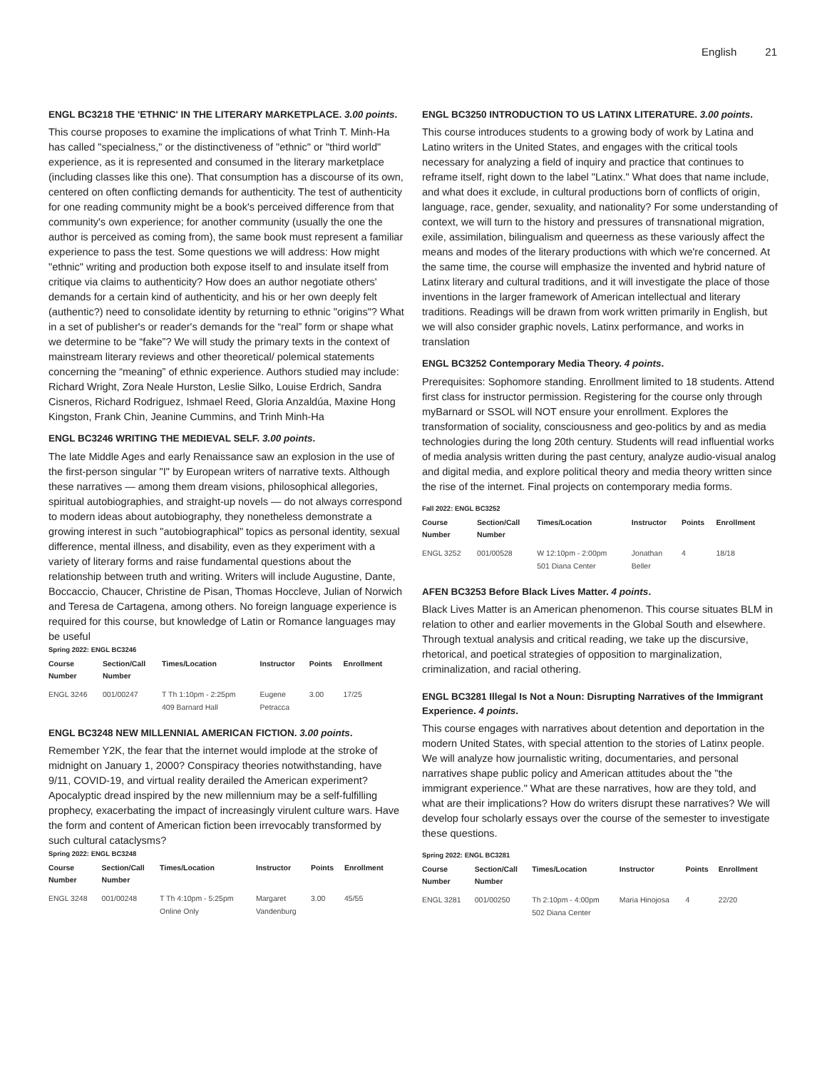English 21
ENGL BC3218 THE 'ETHNIC' IN THE LITERARY MARKETPLACE. 3.00 points.
This course proposes to examine the implications of what Trinh T. Minh-Ha has called "specialness," or the distinctiveness of "ethnic" or "third world" experience, as it is represented and consumed in the literary marketplace (including classes like this one). That consumption has a discourse of its own, centered on often conflicting demands for authenticity. The test of authenticity for one reading community might be a book's perceived difference from that community's own experience; for another community (usually the one the author is perceived as coming from), the same book must represent a familiar experience to pass the test. Some questions we will address: How might "ethnic" writing and production both expose itself to and insulate itself from critique via claims to authenticity? How does an author negotiate others' demands for a certain kind of authenticity, and his or her own deeply felt (authentic?) need to consolidate identity by returning to ethnic "origins"? What in a set of publisher's or reader's demands for the “real” form or shape what we determine to be “fake”? We will study the primary texts in the context of mainstream literary reviews and other theoretical/ polemical statements concerning the “meaning” of ethnic experience. Authors studied may include: Richard Wright, Zora Neale Hurston, Leslie Silko, Louise Erdrich, Sandra Cisneros, Richard Rodriguez, Ishmael Reed, Gloria Anzaldúa, Maxine Hong Kingston, Frank Chin, Jeanine Cummins, and Trinh Minh-Ha
ENGL BC3246 WRITING THE MEDIEVAL SELF. 3.00 points.
The late Middle Ages and early Renaissance saw an explosion in the use of the first-person singular "I" by European writers of narrative texts. Although these narratives — among them dream visions, philosophical allegories, spiritual autobiographies, and straight-up novels — do not always correspond to modern ideas about autobiography, they nonetheless demonstrate a growing interest in such "autobiographical" topics as personal identity, sexual difference, mental illness, and disability, even as they experiment with a variety of literary forms and raise fundamental questions about the relationship between truth and writing. Writers will include Augustine, Dante, Boccaccio, Chaucer, Christine de Pisan, Thomas Hoccleve, Julian of Norwich and Teresa de Cartagena, among others. No foreign language experience is required for this course, but knowledge of Latin or Romance languages may be useful
Spring 2022: ENGL BC3246
| Course Number | Section/Call Number | Times/Location | Instructor | Points | Enrollment |
| --- | --- | --- | --- | --- | --- |
| ENGL 3246 | 001/00247 | T Th 1:10pm - 2:25pm 409 Barnard Hall | Eugene Petracca | 3.00 | 17/25 |
ENGL BC3248 NEW MILLENNIAL AMERICAN FICTION. 3.00 points.
Remember Y2K, the fear that the internet would implode at the stroke of midnight on January 1, 2000? Conspiracy theories notwithstanding, have 9/11, COVID-19, and virtual reality derailed the American experiment? Apocalyptic dread inspired by the new millennium may be a self-fulfilling prophecy, exacerbating the impact of increasingly virulent culture wars. Have the form and content of American fiction been irrevocably transformed by such cultural cataclysms?
Spring 2022: ENGL BC3248
| Course Number | Section/Call Number | Times/Location | Instructor | Points | Enrollment |
| --- | --- | --- | --- | --- | --- |
| ENGL 3248 | 001/00248 | T Th 4:10pm - 5:25pm Online Only | Margaret Vandenburg | 3.00 | 45/55 |
ENGL BC3250 INTRODUCTION TO US LATINX LITERATURE. 3.00 points.
This course introduces students to a growing body of work by Latina and Latino writers in the United States, and engages with the critical tools necessary for analyzing a field of inquiry and practice that continues to reframe itself, right down to the label "Latinx." What does that name include, and what does it exclude, in cultural productions born of conflicts of origin, language, race, gender, sexuality, and nationality? For some understanding of context, we will turn to the history and pressures of transnational migration, exile, assimilation, bilingualism and queerness as these variously affect the means and modes of the literary productions with which we're concerned. At the same time, the course will emphasize the invented and hybrid nature of Latinx literary and cultural traditions, and it will investigate the place of those inventions in the larger framework of American intellectual and literary traditions. Readings will be drawn from work written primarily in English, but we will also consider graphic novels, Latinx performance, and works in translation
ENGL BC3252 Contemporary Media Theory. 4 points.
Prerequisites: Sophomore standing. Enrollment limited to 18 students. Attend first class for instructor permission. Registering for the course only through myBarnard or SSOL will NOT ensure your enrollment. Explores the transformation of sociality, consciousness and geo-politics by and as media technologies during the long 20th century. Students will read influential works of media analysis written during the past century, analyze audio-visual analog and digital media, and explore political theory and media theory written since the rise of the internet. Final projects on contemporary media forms.
Fall 2022: ENGL BC3252
| Course Number | Section/Call Number | Times/Location | Instructor | Points | Enrollment |
| --- | --- | --- | --- | --- | --- |
| ENGL 3252 | 001/00528 | W 12:10pm - 2:00pm 501 Diana Center | Jonathan Beller | 4 | 18/18 |
AFEN BC3253 Before Black Lives Matter. 4 points.
Black Lives Matter is an American phenomenon. This course situates BLM in relation to other and earlier movements in the Global South and elsewhere. Through textual analysis and critical reading, we take up the discursive, rhetorical, and poetical strategies of opposition to marginalization, criminalization, and racial othering.
ENGL BC3281 Illegal Is Not a Noun: Disrupting Narratives of the Immigrant Experience. 4 points.
This course engages with narratives about detention and deportation in the modern United States, with special attention to the stories of Latinx people. We will analyze how journalistic writing, documentaries, and personal narratives shape public policy and American attitudes about the "the immigrant experience." What are these narratives, how are they told, and what are their implications? How do writers disrupt these narratives? We will develop four scholarly essays over the course of the semester to investigate these questions.
Spring 2022: ENGL BC3281
| Course Number | Section/Call Number | Times/Location | Instructor | Points | Enrollment |
| --- | --- | --- | --- | --- | --- |
| ENGL 3281 | 001/00250 | Th 2:10pm - 4:00pm 502 Diana Center | Maria Hinojosa | 4 | 22/20 |